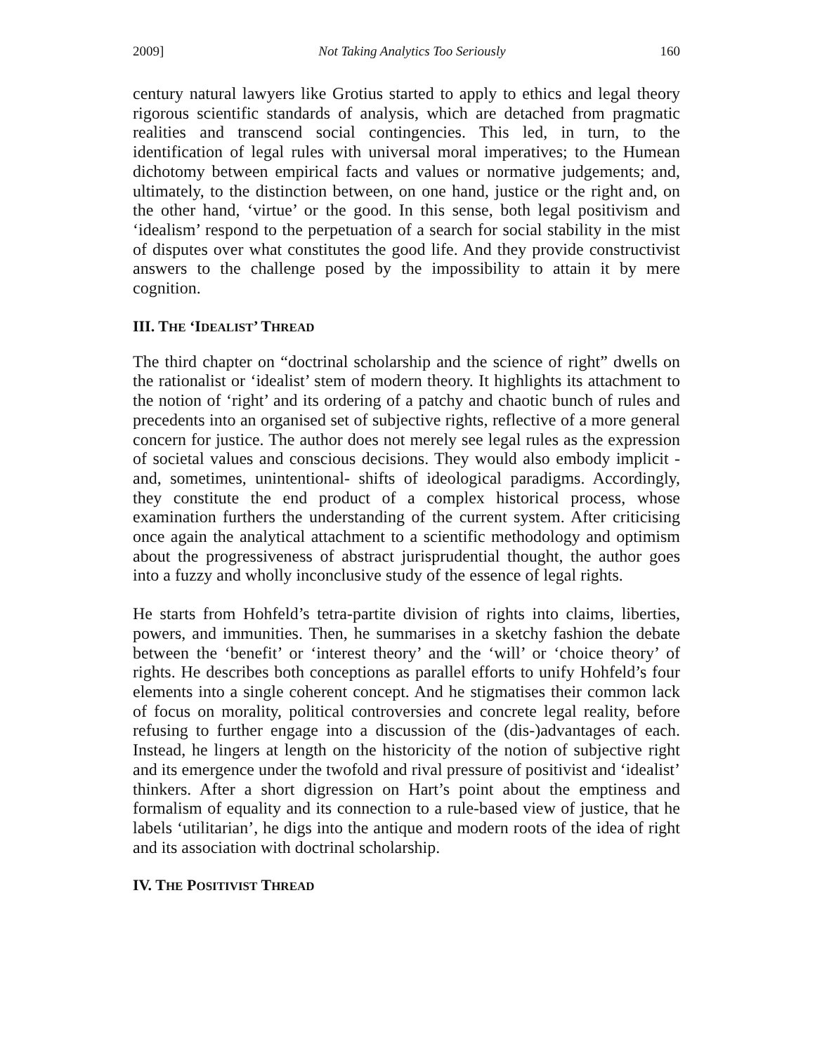2009] Not Taking Analytics Too Seriously 160
century natural lawyers like Grotius started to apply to ethics and legal theory rigorous scientific standards of analysis, which are detached from pragmatic realities and transcend social contingencies. This led, in turn, to the identification of legal rules with universal moral imperatives; to the Humean dichotomy between empirical facts and values or normative judgements; and, ultimately, to the distinction between, on one hand, justice or the right and, on the other hand, ‘virtue’ or the good. In this sense, both legal positivism and ‘idealism’ respond to the perpetuation of a search for social stability in the mist of disputes over what constitutes the good life. And they provide constructivist answers to the challenge posed by the impossibility to attain it by mere cognition.
III. THE ‘IDEALIST’ THREAD
The third chapter on “doctrinal scholarship and the science of right” dwells on the rationalist or ‘idealist’ stem of modern theory. It highlights its attachment to the notion of ‘right’ and its ordering of a patchy and chaotic bunch of rules and precedents into an organised set of subjective rights, reflective of a more general concern for justice. The author does not merely see legal rules as the expression of societal values and conscious decisions. They would also embody implicit -and, sometimes, unintentional- shifts of ideological paradigms. Accordingly, they constitute the end product of a complex historical process, whose examination furthers the understanding of the current system. After criticising once again the analytical attachment to a scientific methodology and optimism about the progressiveness of abstract jurisprudential thought, the author goes into a fuzzy and wholly inconclusive study of the essence of legal rights.
He starts from Hohfeld’s tetra-partite division of rights into claims, liberties, powers, and immunities. Then, he summarises in a sketchy fashion the debate between the ‘benefit’ or ‘interest theory’ and the ‘will’ or ‘choice theory’ of rights. He describes both conceptions as parallel efforts to unify Hohfeld’s four elements into a single coherent concept. And he stigmatises their common lack of focus on morality, political controversies and concrete legal reality, before refusing to further engage into a discussion of the (dis-)advantages of each. Instead, he lingers at length on the historicity of the notion of subjective right and its emergence under the twofold and rival pressure of positivist and ‘idealist’ thinkers. After a short digression on Hart’s point about the emptiness and formalism of equality and its connection to a rule-based view of justice, that he labels ‘utilitarian’, he digs into the antique and modern roots of the idea of right and its association with doctrinal scholarship.
IV. THE POSITIVIST THREAD